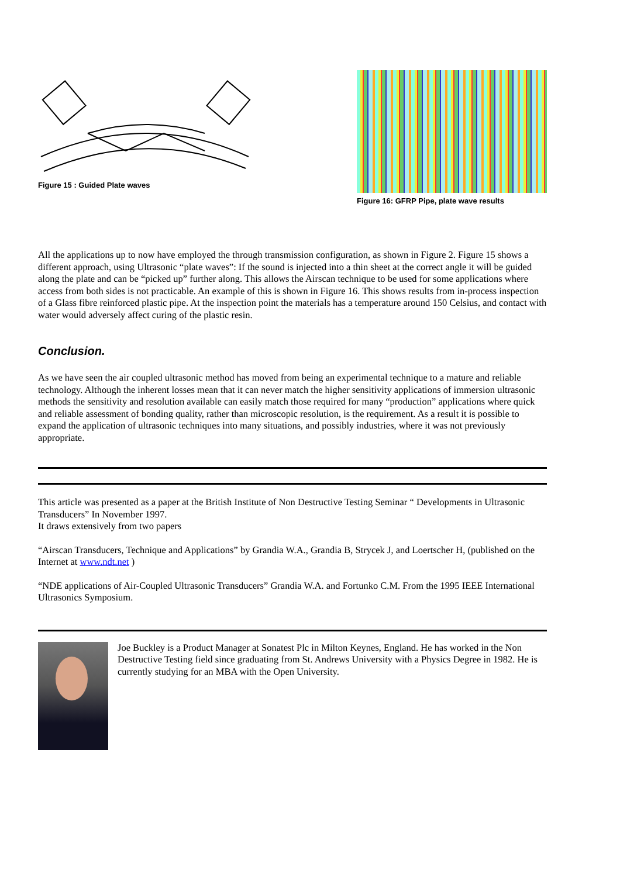Figure 15 : Guided Plate waves
Figure 16: GFRP Pipe, plate wave results
All the applications up to now have employed the through transmission configuration, as shown in Figure 2. Figure 15 shows a different approach, using Ultrasonic “plate waves”: If the sound is injected into a thin sheet at the correct angle it will be guided along the plate and can be “picked up” further along. This allows the Airscan technique to be used for some applications where access from both sides is not practicable. An example of this is shown in Figure 16. This shows results from in-process inspection of a Glass fibre reinforced plastic pipe. At the inspection point the materials has a temperature around 150 Celsius, and contact with water would adversely affect curing of the plastic resin.
Conclusion.
As we have seen the air coupled ultrasonic method has moved from being an experimental technique to a mature and reliable technology. Although the inherent losses mean that it can never match the higher sensitivity applications of immersion ultrasonic methods the sensitivity and resolution available can easily match those required for many “production” applications where quick and reliable assessment of bonding quality, rather than microscopic resolution, is the requirement. As a result it is possible to expand the application of ultrasonic techniques into many situations, and possibly industries, where it was not previously appropriate.
This article was presented as a paper at the British Institute of Non Destructive Testing Seminar “ Developments in Ultrasonic Transducers” In November 1997.
It draws extensively from two papers
“Airscan Transducers, Technique and Applications” by Grandia W.A., Grandia B, Strycek J, and Loertscher H, (published on the Internet at www.ndt.net )
“NDE applications of Air-Coupled Ultrasonic Transducers” Grandia W.A. and Fortunko C.M. From the 1995 IEEE International Ultrasonics Symposium.
Joe Buckley is a Product Manager at Sonatest Plc in Milton Keynes, England. He has worked in the Non Destructive Testing field since graduating from St. Andrews University with a Physics Degree in 1982. He is currently studying for an MBA with the Open University.